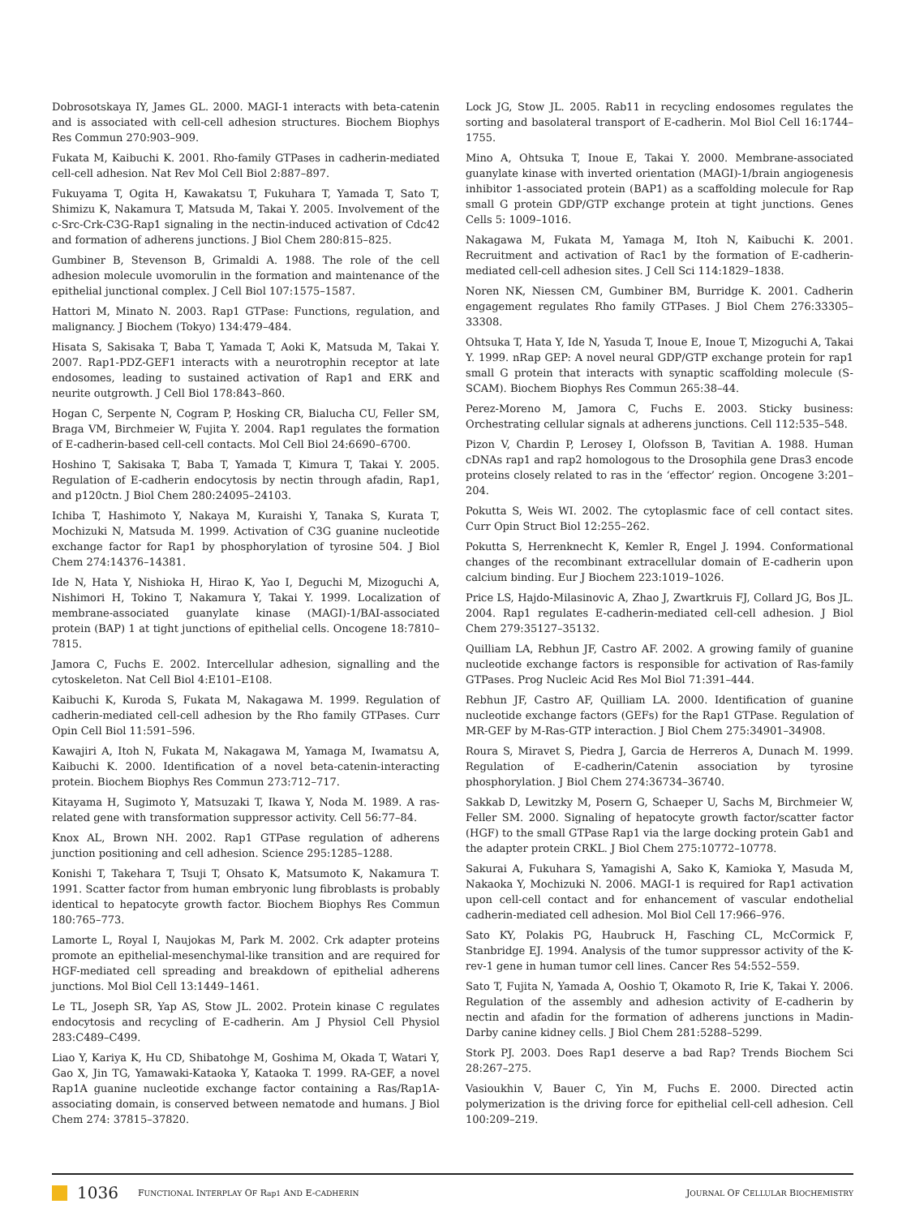Dobrosotskaya IY, James GL. 2000. MAGI-1 interacts with beta-catenin and is associated with cell-cell adhesion structures. Biochem Biophys Res Commun 270:903–909.
Fukata M, Kaibuchi K. 2001. Rho-family GTPases in cadherin-mediated cell-cell adhesion. Nat Rev Mol Cell Biol 2:887–897.
Fukuyama T, Ogita H, Kawakatsu T, Fukuhara T, Yamada T, Sato T, Shimizu K, Nakamura T, Matsuda M, Takai Y. 2005. Involvement of the c-Src-Crk-C3G-Rap1 signaling in the nectin-induced activation of Cdc42 and formation of adherens junctions. J Biol Chem 280:815–825.
Gumbiner B, Stevenson B, Grimaldi A. 1988. The role of the cell adhesion molecule uvomorulin in the formation and maintenance of the epithelial junctional complex. J Cell Biol 107:1575–1587.
Hattori M, Minato N. 2003. Rap1 GTPase: Functions, regulation, and malignancy. J Biochem (Tokyo) 134:479–484.
Hisata S, Sakisaka T, Baba T, Yamada T, Aoki K, Matsuda M, Takai Y. 2007. Rap1-PDZ-GEF1 interacts with a neurotrophin receptor at late endosomes, leading to sustained activation of Rap1 and ERK and neurite outgrowth. J Cell Biol 178:843–860.
Hogan C, Serpente N, Cogram P, Hosking CR, Bialucha CU, Feller SM, Braga VM, Birchmeier W, Fujita Y. 2004. Rap1 regulates the formation of E-cadherin-based cell-cell contacts. Mol Cell Biol 24:6690–6700.
Hoshino T, Sakisaka T, Baba T, Yamada T, Kimura T, Takai Y. 2005. Regulation of E-cadherin endocytosis by nectin through afadin, Rap1, and p120ctn. J Biol Chem 280:24095–24103.
Ichiba T, Hashimoto Y, Nakaya M, Kuraishi Y, Tanaka S, Kurata T, Mochizuki N, Matsuda M. 1999. Activation of C3G guanine nucleotide exchange factor for Rap1 by phosphorylation of tyrosine 504. J Biol Chem 274:14376–14381.
Ide N, Hata Y, Nishioka H, Hirao K, Yao I, Deguchi M, Mizoguchi A, Nishimori H, Tokino T, Nakamura Y, Takai Y. 1999. Localization of membrane-associated guanylate kinase (MAGI)-1/BAI-associated protein (BAP) 1 at tight junctions of epithelial cells. Oncogene 18:7810–7815.
Jamora C, Fuchs E. 2002. Intercellular adhesion, signalling and the cytoskeleton. Nat Cell Biol 4:E101–E108.
Kaibuchi K, Kuroda S, Fukata M, Nakagawa M. 1999. Regulation of cadherin-mediated cell-cell adhesion by the Rho family GTPases. Curr Opin Cell Biol 11:591–596.
Kawajiri A, Itoh N, Fukata M, Nakagawa M, Yamaga M, Iwamatsu A, Kaibuchi K. 2000. Identification of a novel beta-catenin-interacting protein. Biochem Biophys Res Commun 273:712–717.
Kitayama H, Sugimoto Y, Matsuzaki T, Ikawa Y, Noda M. 1989. A ras-related gene with transformation suppressor activity. Cell 56:77–84.
Knox AL, Brown NH. 2002. Rap1 GTPase regulation of adherens junction positioning and cell adhesion. Science 295:1285–1288.
Konishi T, Takehara T, Tsuji T, Ohsato K, Matsumoto K, Nakamura T. 1991. Scatter factor from human embryonic lung fibroblasts is probably identical to hepatocyte growth factor. Biochem Biophys Res Commun 180:765–773.
Lamorte L, Royal I, Naujokas M, Park M. 2002. Crk adapter proteins promote an epithelial-mesenchymal-like transition and are required for HGF-mediated cell spreading and breakdown of epithelial adherens junctions. Mol Biol Cell 13:1449–1461.
Le TL, Joseph SR, Yap AS, Stow JL. 2002. Protein kinase C regulates endocytosis and recycling of E-cadherin. Am J Physiol Cell Physiol 283:C489–C499.
Liao Y, Kariya K, Hu CD, Shibatohge M, Goshima M, Okada T, Watari Y, Gao X, Jin TG, Yamawaki-Kataoka Y, Kataoka T. 1999. RA-GEF, a novel Rap1A guanine nucleotide exchange factor containing a Ras/Rap1A-associating domain, is conserved between nematode and humans. J Biol Chem 274: 37815–37820.
Lock JG, Stow JL. 2005. Rab11 in recycling endosomes regulates the sorting and basolateral transport of E-cadherin. Mol Biol Cell 16:1744–1755.
Mino A, Ohtsuka T, Inoue E, Takai Y. 2000. Membrane-associated guanylate kinase with inverted orientation (MAGI)-1/brain angiogenesis inhibitor 1-associated protein (BAP1) as a scaffolding molecule for Rap small G protein GDP/GTP exchange protein at tight junctions. Genes Cells 5: 1009–1016.
Nakagawa M, Fukata M, Yamaga M, Itoh N, Kaibuchi K. 2001. Recruitment and activation of Rac1 by the formation of E-cadherin-mediated cell-cell adhesion sites. J Cell Sci 114:1829–1838.
Noren NK, Niessen CM, Gumbiner BM, Burridge K. 2001. Cadherin engagement regulates Rho family GTPases. J Biol Chem 276:33305–33308.
Ohtsuka T, Hata Y, Ide N, Yasuda T, Inoue E, Inoue T, Mizoguchi A, Takai Y. 1999. nRap GEP: A novel neural GDP/GTP exchange protein for rap1 small G protein that interacts with synaptic scaffolding molecule (S-SCAM). Biochem Biophys Res Commun 265:38–44.
Perez-Moreno M, Jamora C, Fuchs E. 2003. Sticky business: Orchestrating cellular signals at adherens junctions. Cell 112:535–548.
Pizon V, Chardin P, Lerosey I, Olofsson B, Tavitian A. 1988. Human cDNAs rap1 and rap2 homologous to the Drosophila gene Dras3 encode proteins closely related to ras in the ‘effector’ region. Oncogene 3:201–204.
Pokutta S, Weis WI. 2002. The cytoplasmic face of cell contact sites. Curr Opin Struct Biol 12:255–262.
Pokutta S, Herrenknecht K, Kemler R, Engel J. 1994. Conformational changes of the recombinant extracellular domain of E-cadherin upon calcium binding. Eur J Biochem 223:1019–1026.
Price LS, Hajdo-Milasinovic A, Zhao J, Zwartkruis FJ, Collard JG, Bos JL. 2004. Rap1 regulates E-cadherin-mediated cell-cell adhesion. J Biol Chem 279:35127–35132.
Quilliam LA, Rebhun JF, Castro AF. 2002. A growing family of guanine nucleotide exchange factors is responsible for activation of Ras-family GTPases. Prog Nucleic Acid Res Mol Biol 71:391–444.
Rebhun JF, Castro AF, Quilliam LA. 2000. Identification of guanine nucleotide exchange factors (GEFs) for the Rap1 GTPase. Regulation of MR-GEF by M-Ras-GTP interaction. J Biol Chem 275:34901–34908.
Roura S, Miravet S, Piedra J, Garcia de Herreros A, Dunach M. 1999. Regulation of E-cadherin/Catenin association by tyrosine phosphorylation. J Biol Chem 274:36734–36740.
Sakkab D, Lewitzky M, Posern G, Schaeper U, Sachs M, Birchmeier W, Feller SM. 2000. Signaling of hepatocyte growth factor/scatter factor (HGF) to the small GTPase Rap1 via the large docking protein Gab1 and the adapter protein CRKL. J Biol Chem 275:10772–10778.
Sakurai A, Fukuhara S, Yamagishi A, Sako K, Kamioka Y, Masuda M, Nakaoka Y, Mochizuki N. 2006. MAGI-1 is required for Rap1 activation upon cell-cell contact and for enhancement of vascular endothelial cadherin-mediated cell adhesion. Mol Biol Cell 17:966–976.
Sato KY, Polakis PG, Haubruck H, Fasching CL, McCormick F, Stanbridge EJ. 1994. Analysis of the tumor suppressor activity of the K-rev-1 gene in human tumor cell lines. Cancer Res 54:552–559.
Sato T, Fujita N, Yamada A, Ooshio T, Okamoto R, Irie K, Takai Y. 2006. Regulation of the assembly and adhesion activity of E-cadherin by nectin and afadin for the formation of adherens junctions in Madin-Darby canine kidney cells. J Biol Chem 281:5288–5299.
Stork PJ. 2003. Does Rap1 deserve a bad Rap? Trends Biochem Sci 28:267–275.
Vasioukhin V, Bauer C, Yin M, Fuchs E. 2000. Directed actin polymerization is the driving force for epithelial cell-cell adhesion. Cell 100:209–219.
1036 FUNCTIONAL INTERPLAY OF Rap1 AND E-CADHERIN JOURNAL OF CELLULAR BIOCHEMISTRY